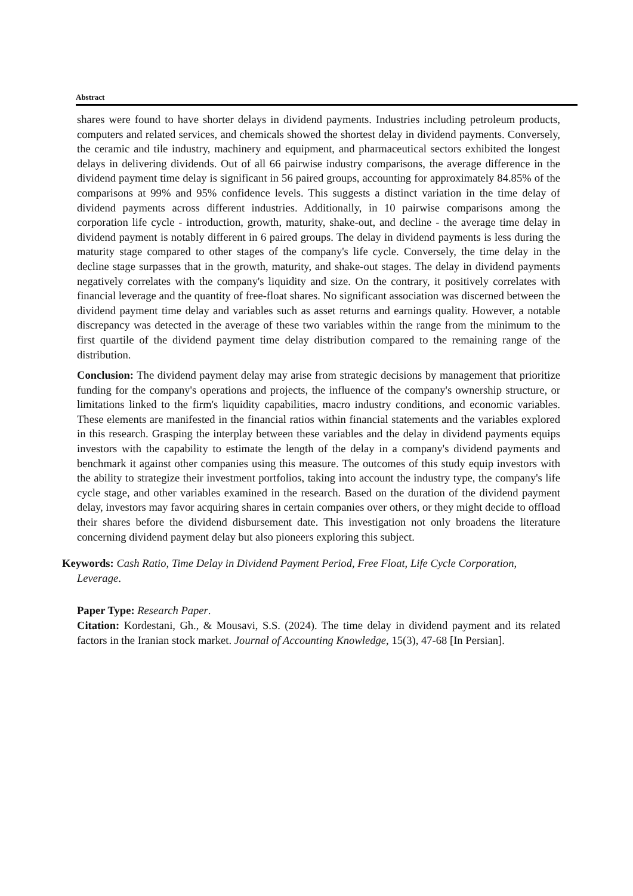Abstract
shares were found to have shorter delays in dividend payments. Industries including petroleum products, computers and related services, and chemicals showed the shortest delay in dividend payments. Conversely, the ceramic and tile industry, machinery and equipment, and pharmaceutical sectors exhibited the longest delays in delivering dividends. Out of all 66 pairwise industry comparisons, the average difference in the dividend payment time delay is significant in 56 paired groups, accounting for approximately 84.85% of the comparisons at 99% and 95% confidence levels. This suggests a distinct variation in the time delay of dividend payments across different industries. Additionally, in 10 pairwise comparisons among the corporation life cycle - introduction, growth, maturity, shake-out, and decline - the average time delay in dividend payment is notably different in 6 paired groups. The delay in dividend payments is less during the maturity stage compared to other stages of the company's life cycle. Conversely, the time delay in the decline stage surpasses that in the growth, maturity, and shake-out stages. The delay in dividend payments negatively correlates with the company's liquidity and size. On the contrary, it positively correlates with financial leverage and the quantity of free-float shares. No significant association was discerned between the dividend payment time delay and variables such as asset returns and earnings quality. However, a notable discrepancy was detected in the average of these two variables within the range from the minimum to the first quartile of the dividend payment time delay distribution compared to the remaining range of the distribution.
Conclusion: The dividend payment delay may arise from strategic decisions by management that prioritize funding for the company's operations and projects, the influence of the company's ownership structure, or limitations linked to the firm's liquidity capabilities, macro industry conditions, and economic variables. These elements are manifested in the financial ratios within financial statements and the variables explored in this research. Grasping the interplay between these variables and the delay in dividend payments equips investors with the capability to estimate the length of the delay in a company's dividend payments and benchmark it against other companies using this measure. The outcomes of this study equip investors with the ability to strategize their investment portfolios, taking into account the industry type, the company's life cycle stage, and other variables examined in the research. Based on the duration of the dividend payment delay, investors may favor acquiring shares in certain companies over others, or they might decide to offload their shares before the dividend disbursement date. This investigation not only broadens the literature concerning dividend payment delay but also pioneers exploring this subject.
Keywords: Cash Ratio, Time Delay in Dividend Payment Period, Free Float, Life Cycle Corporation,
Leverage.
Paper Type: Research Paper.
Citation: Kordestani, Gh., & Mousavi, S.S. (2024). The time delay in dividend payment and its related factors in the Iranian stock market. Journal of Accounting Knowledge, 15(3), 47-68 [In Persian].